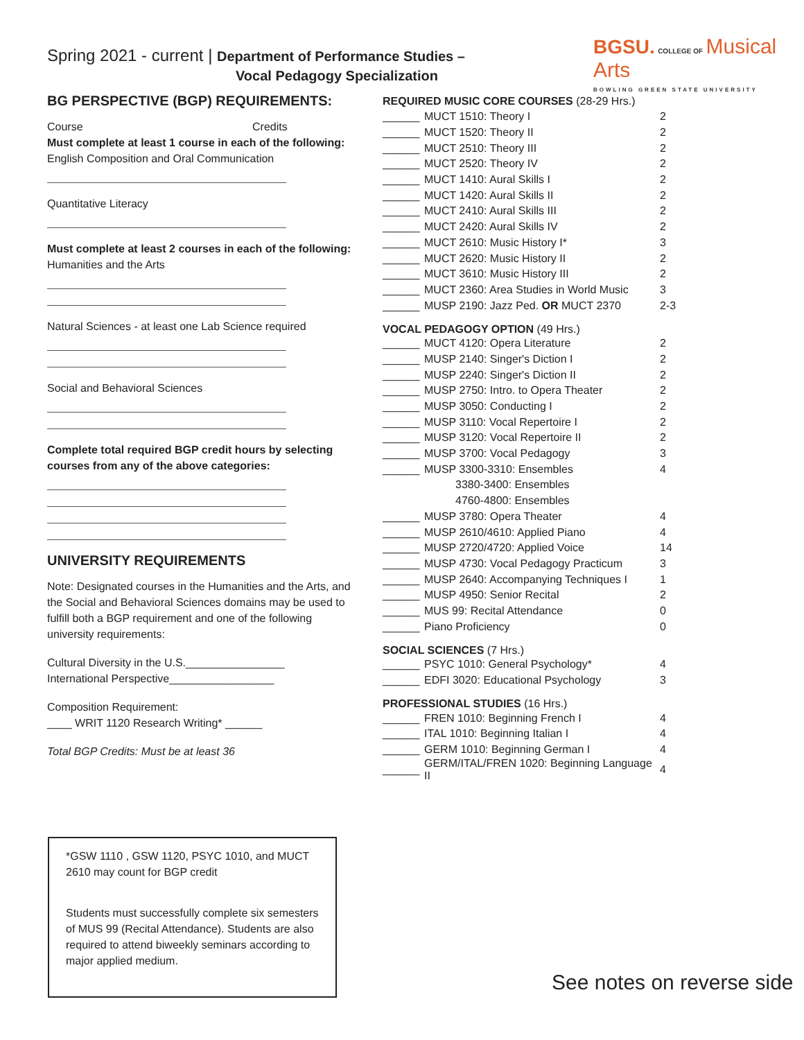Spring 2021 - current | Department of Performance Studies –
Vocal Pedagogy Specialization
BGSU. COLLEGE OF Musical Arts
BOWLING GREEN STATE UNIVERSITY
BG PERSPECTIVE (BGP) REQUIREMENTS:
Course Credits
Must complete at least 1 course in each of the following:
English Composition and Oral Communication
Quantitative Literacy
Must complete at least 2 courses in each of the following:
Humanities and the Arts
Natural Sciences - at least one Lab Science required
Social and Behavioral Sciences
Complete total required BGP credit hours by selecting courses from any of the above categories:
UNIVERSITY REQUIREMENTS
Note: Designated courses in the Humanities and the Arts, and the Social and Behavioral Sciences domains may be used to fulfill both a BGP requirement and one of the following university requirements:
Cultural Diversity in the U.S.________________
International Perspective_________________
Composition Requirement:
____ WRIT 1120 Research Writing* ______
Total BGP Credits: Must be at least 36
REQUIRED MUSIC CORE COURSES (28-29 Hrs.)
| ______ | MUCT 1510: Theory I | 2 |
| ______ | MUCT 1520: Theory II | 2 |
| ______ | MUCT 2510: Theory III | 2 |
| ______ | MUCT 2520: Theory IV | 2 |
| ______ | MUCT 1410: Aural Skills I | 2 |
| ______ | MUCT 1420: Aural Skills II | 2 |
| ______ | MUCT 2410: Aural Skills III | 2 |
| ______ | MUCT 2420: Aural Skills IV | 2 |
| ______ | MUCT 2610: Music History I* | 3 |
| ______ | MUCT 2620: Music History II | 2 |
| ______ | MUCT 3610: Music History III | 2 |
| ______ | MUCT 2360: Area Studies in World Music | 3 |
| ______ | MUSP 2190: Jazz Ped. OR MUCT 2370 | 2-3 |
VOCAL PEDAGOGY OPTION (49 Hrs.)
| ______ | MUCT 4120: Opera Literature | 2 |
| ______ | MUSP 2140: Singer's Diction I | 2 |
| ______ | MUSP 2240: Singer's Diction II | 2 |
| ______ | MUSP 2750: Intro. to Opera Theater | 2 |
| ______ | MUSP 3050: Conducting I | 2 |
| ______ | MUSP 3110: Vocal Repertoire I | 2 |
| ______ | MUSP 3120: Vocal Repertoire II | 2 |
| ______ | MUSP 3700: Vocal Pedagogy | 3 |
| ______ | MUSP 3300-3310: Ensembles | 4 |
| | 3380-3400: Ensembles | |
| | 4760-4800: Ensembles | |
| ______ | MUSP 3780: Opera Theater | 4 |
| ______ | MUSP 2610/4610: Applied Piano | 4 |
| ______ | MUSP 2720/4720: Applied Voice | 14 |
| ______ | MUSP 4730: Vocal Pedagogy Practicum | 3 |
| ______ | MUSP 2640: Accompanying Techniques I | 1 |
| ______ | MUSP 4950: Senior Recital | 2 |
| ______ | MUS 99: Recital Attendance | 0 |
| ______ | Piano Proficiency | 0 |
SOCIAL SCIENCES (7 Hrs.)
| ______ | PSYC 1010: General Psychology* | 4 |
| ______ | EDFI 3020: Educational Psychology | 3 |
PROFESSIONAL STUDIES (16 Hrs.)
| ______ | FREN 1010: Beginning French I | 4 |
| ______ | ITAL 1010: Beginning Italian I | 4 |
| ______ | GERM 1010: Beginning German I | 4 |
| ______ | GERM/ITAL/FREN 1020: Beginning Language II | 4 |
*GSW 1110 , GSW 1120, PSYC 1010, and MUCT 2610 may count for BGP credit
Students must successfully complete six semesters of MUS 99 (Recital Attendance). Students are also required to attend biweekly seminars according to major applied medium.
See notes on reverse side